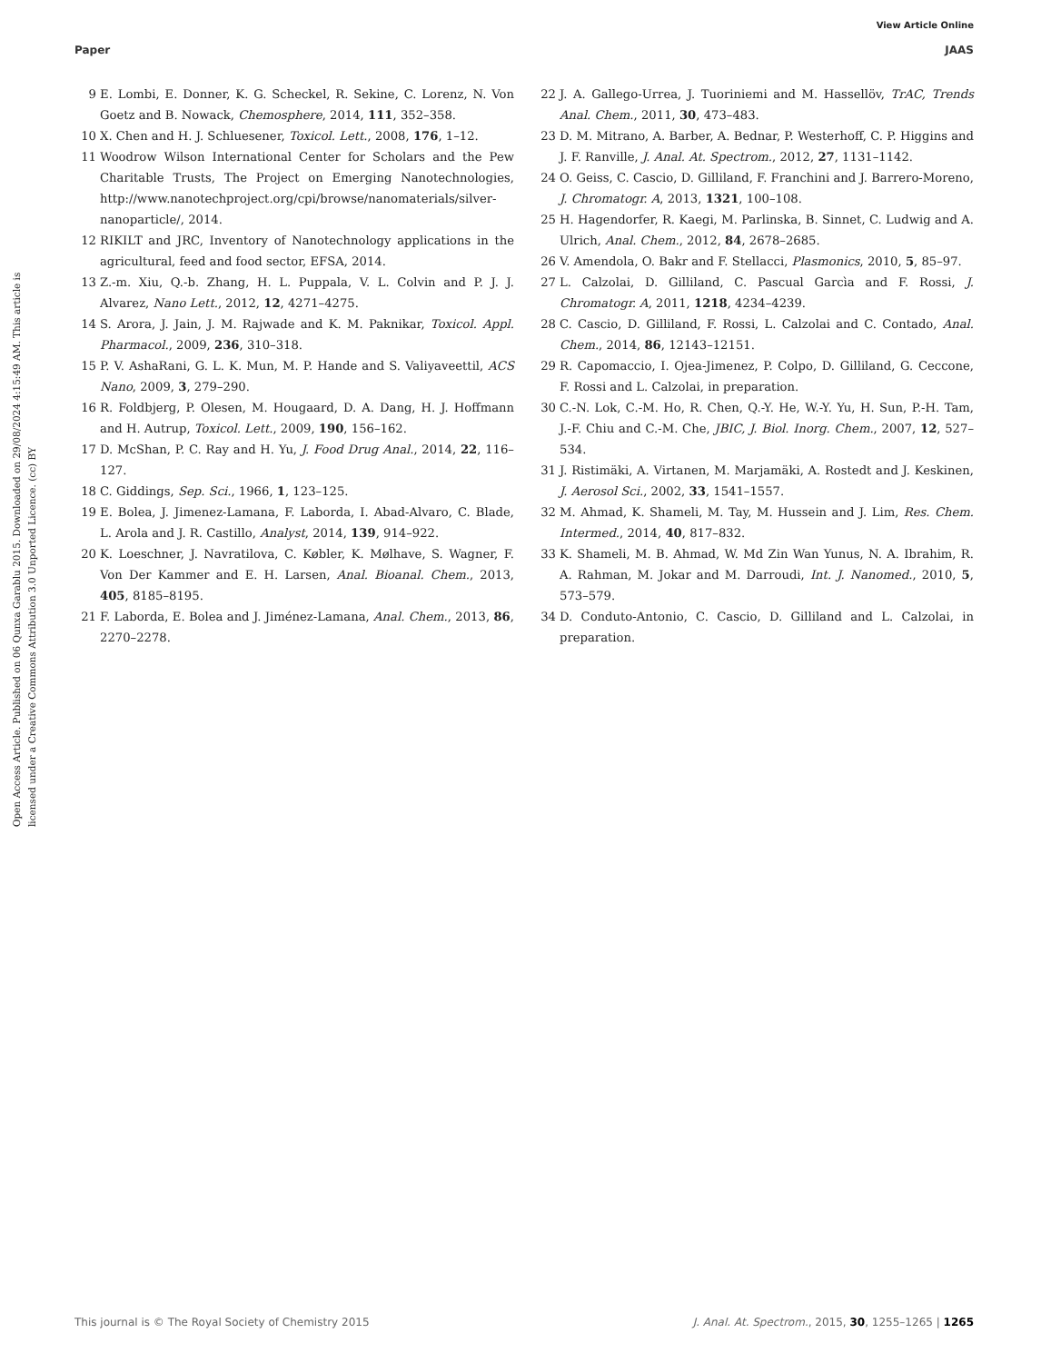View Article Online
Paper JAAS
Open Access Article. Published on 06 Qunxa Garablu 2015. Downloaded on 29/08/2024 4:15:49 AM. This article is licensed under a Creative Commons Attribution 3.0 Unported Licence. (cc) BY
9 E. Lombi, E. Donner, K. G. Scheckel, R. Sekine, C. Lorenz, N. Von Goetz and B. Nowack, Chemosphere, 2014, 111, 352–358.
10 X. Chen and H. J. Schluesener, Toxicol. Lett., 2008, 176, 1–12.
11 Woodrow Wilson International Center for Scholars and the Pew Charitable Trusts, The Project on Emerging Nanotechnologies, http://www.nanotechproject.org/cpi/browse/nanomaterials/silver-nanoparticle/, 2014.
12 RIKILT and JRC, Inventory of Nanotechnology applications in the agricultural, feed and food sector, EFSA, 2014.
13 Z.-m. Xiu, Q.-b. Zhang, H. L. Puppala, V. L. Colvin and P. J. J. Alvarez, Nano Lett., 2012, 12, 4271–4275.
14 S. Arora, J. Jain, J. M. Rajwade and K. M. Paknikar, Toxicol. Appl. Pharmacol., 2009, 236, 310–318.
15 P. V. AshaRani, G. L. K. Mun, M. P. Hande and S. Valiyaveettil, ACS Nano, 2009, 3, 279–290.
16 R. Foldbjerg, P. Olesen, M. Hougaard, D. A. Dang, H. J. Hoffmann and H. Autrup, Toxicol. Lett., 2009, 190, 156–162.
17 D. McShan, P. C. Ray and H. Yu, J. Food Drug Anal., 2014, 22, 116–127.
18 C. Giddings, Sep. Sci., 1966, 1, 123–125.
19 E. Bolea, J. Jimenez-Lamana, F. Laborda, I. Abad-Alvaro, C. Blade, L. Arola and J. R. Castillo, Analyst, 2014, 139, 914–922.
20 K. Loeschner, J. Navratilova, C. Købler, K. Mølhave, S. Wagner, F. Von Der Kammer and E. H. Larsen, Anal. Bioanal. Chem., 2013, 405, 8185–8195.
21 F. Laborda, E. Bolea and J. Jiménez-Lamana, Anal. Chem., 2013, 86, 2270–2278.
22 J. A. Gallego-Urrea, J. Tuoriniemi and M. Hassellöv, TrAC, Trends Anal. Chem., 2011, 30, 473–483.
23 D. M. Mitrano, A. Barber, A. Bednar, P. Westerhoff, C. P. Higgins and J. F. Ranville, J. Anal. At. Spectrom., 2012, 27, 1131–1142.
24 O. Geiss, C. Cascio, D. Gilliland, F. Franchini and J. Barrero-Moreno, J. Chromatogr. A, 2013, 1321, 100–108.
25 H. Hagendorfer, R. Kaegi, M. Parlinska, B. Sinnet, C. Ludwig and A. Ulrich, Anal. Chem., 2012, 84, 2678–2685.
26 V. Amendola, O. Bakr and F. Stellacci, Plasmonics, 2010, 5, 85–97.
27 L. Calzolai, D. Gilliland, C. Pascual Garcìa and F. Rossi, J. Chromatogr. A, 2011, 1218, 4234–4239.
28 C. Cascio, D. Gilliland, F. Rossi, L. Calzolai and C. Contado, Anal. Chem., 2014, 86, 12143–12151.
29 R. Capomaccio, I. Ojea-Jimenez, P. Colpo, D. Gilliland, G. Ceccone, F. Rossi and L. Calzolai, in preparation.
30 C.-N. Lok, C.-M. Ho, R. Chen, Q.-Y. He, W.-Y. Yu, H. Sun, P.-H. Tam, J.-F. Chiu and C.-M. Che, JBIC, J. Biol. Inorg. Chem., 2007, 12, 527–534.
31 J. Ristimäki, A. Virtanen, M. Marjamäki, A. Rostedt and J. Keskinen, J. Aerosol Sci., 2002, 33, 1541–1557.
32 M. Ahmad, K. Shameli, M. Tay, M. Hussein and J. Lim, Res. Chem. Intermed., 2014, 40, 817–832.
33 K. Shameli, M. B. Ahmad, W. Md Zin Wan Yunus, N. A. Ibrahim, R. A. Rahman, M. Jokar and M. Darroudi, Int. J. Nanomed., 2010, 5, 573–579.
34 D. Conduto-Antonio, C. Cascio, D. Gilliland and L. Calzolai, in preparation.
This journal is © The Royal Society of Chemistry 2015 J. Anal. At. Spectrom., 2015, 30, 1255–1265 | 1265